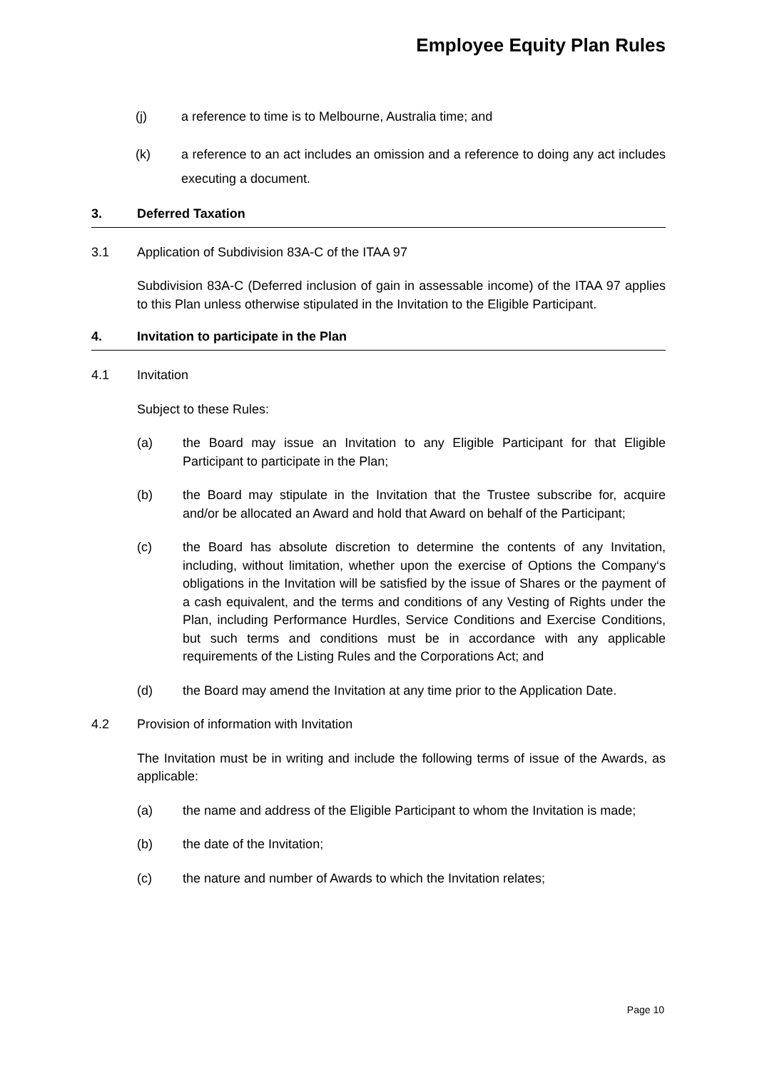Employee Equity Plan Rules
(j) a reference to time is to Melbourne, Australia time; and
(k) a reference to an act includes an omission and a reference to doing any act includes executing a document.
3. Deferred Taxation
3.1 Application of Subdivision 83A-C of the ITAA 97
Subdivision 83A-C (Deferred inclusion of gain in assessable income) of the ITAA 97 applies to this Plan unless otherwise stipulated in the Invitation to the Eligible Participant.
4. Invitation to participate in the Plan
4.1 Invitation
Subject to these Rules:
(a) the Board may issue an Invitation to any Eligible Participant for that Eligible Participant to participate in the Plan;
(b) the Board may stipulate in the Invitation that the Trustee subscribe for, acquire and/or be allocated an Award and hold that Award on behalf of the Participant;
(c) the Board has absolute discretion to determine the contents of any Invitation, including, without limitation, whether upon the exercise of Options the Company‘s obligations in the Invitation will be satisfied by the issue of Shares or the payment of a cash equivalent, and the terms and conditions of any Vesting of Rights under the Plan, including Performance Hurdles, Service Conditions and Exercise Conditions, but such terms and conditions must be in accordance with any applicable requirements of the Listing Rules and the Corporations Act; and
(d) the Board may amend the Invitation at any time prior to the Application Date.
4.2 Provision of information with Invitation
The Invitation must be in writing and include the following terms of issue of the Awards, as applicable:
(a) the name and address of the Eligible Participant to whom the Invitation is made;
(b) the date of the Invitation;
(c) the nature and number of Awards to which the Invitation relates;
Page 10